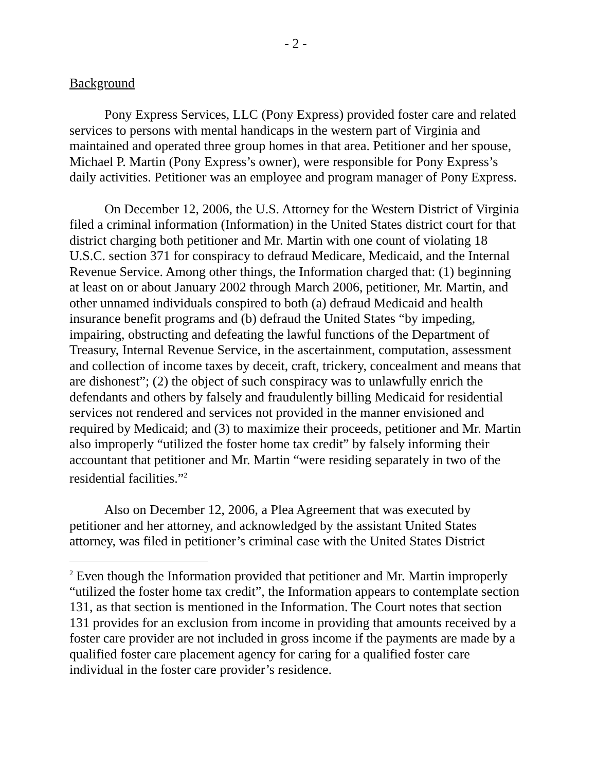- 2 -
Background
Pony Express Services, LLC (Pony Express) provided foster care and related services to persons with mental handicaps in the western part of Virginia and maintained and operated three group homes in that area. Petitioner and her spouse, Michael P. Martin (Pony Express’s owner), were responsible for Pony Express’s daily activities. Petitioner was an employee and program manager of Pony Express.
On December 12, 2006, the U.S. Attorney for the Western District of Virginia filed a criminal information (Information) in the United States district court for that district charging both petitioner and Mr. Martin with one count of violating 18 U.S.C. section 371 for conspiracy to defraud Medicare, Medicaid, and the Internal Revenue Service. Among other things, the Information charged that: (1) beginning at least on or about January 2002 through March 2006, petitioner, Mr. Martin, and other unnamed individuals conspired to both (a) defraud Medicaid and health insurance benefit programs and (b) defraud the United States “by impeding, impairing, obstructing and defeating the lawful functions of the Department of Treasury, Internal Revenue Service, in the ascertainment, computation, assessment and collection of income taxes by deceit, craft, trickery, concealment and means that are dishonest”; (2) the object of such conspiracy was to unlawfully enrich the defendants and others by falsely and fraudulently billing Medicaid for residential services not rendered and services not provided in the manner envisioned and required by Medicaid; and (3) to maximize their proceeds, petitioner and Mr. Martin also improperly “utilized the foster home tax credit” by falsely informing their accountant that petitioner and Mr. Martin “were residing separately in two of the residential facilities.”<sup>2</sup>
Also on December 12, 2006, a Plea Agreement that was executed by petitioner and her attorney, and acknowledged by the assistant United States attorney, was filed in petitioner’s criminal case with the United States District
<sup>2</sup> Even though the Information provided that petitioner and Mr. Martin improperly “utilized the foster home tax credit”, the Information appears to contemplate section 131, as that section is mentioned in the Information. The Court notes that section 131 provides for an exclusion from income in providing that amounts received by a foster care provider are not included in gross income if the payments are made by a qualified foster care placement agency for caring for a qualified foster care individual in the foster care provider’s residence.